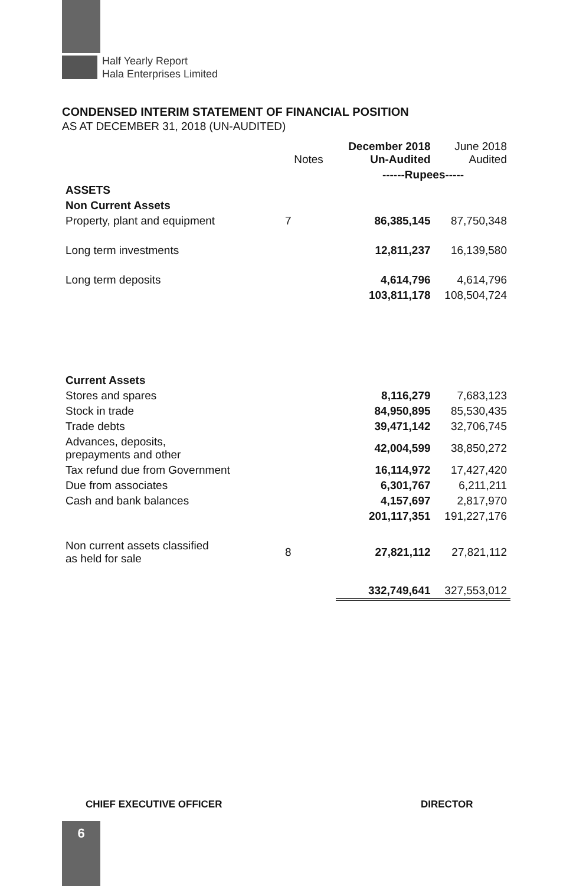Half Yearly Report
Hala Enterprises Limited
CONDENSED INTERIM STATEMENT OF FINANCIAL POSITION
AS AT DECEMBER 31, 2018 (UN-AUDITED)
| | Notes | December 2018 Un-Audited | June 2018 Audited |
| --- | --- | --- | --- |
| | | ------Rupees----- | |
| ASSETS | | | |
| Non Current Assets | | | |
| Property, plant and equipment | 7 | 86,385,145 | 87,750,348 |
| Long term investments | | 12,811,237 | 16,139,580 |
| Long term deposits | | 4,614,796 | 4,614,796 |
| | | 103,811,178 | 108,504,724 |
| Current Assets | | | |
| Stores and spares | | 8,116,279 | 7,683,123 |
| Stock in trade | | 84,950,895 | 85,530,435 |
| Trade debts | | 39,471,142 | 32,706,745 |
| Advances, deposits, prepayments and other | | 42,004,599 | 38,850,272 |
| Tax refund due from Government | | 16,114,972 | 17,427,420 |
| Due from associates | | 6,301,767 | 6,211,211 |
| Cash and bank balances | | 4,157,697 | 2,817,970 |
| | | 201,117,351 | 191,227,176 |
| Non current assets classified as held for sale | 8 | 27,821,112 | 27,821,112 |
| | | 332,749,641 | 327,553,012 |
CHIEF EXECUTIVE OFFICER DIRECTOR
6